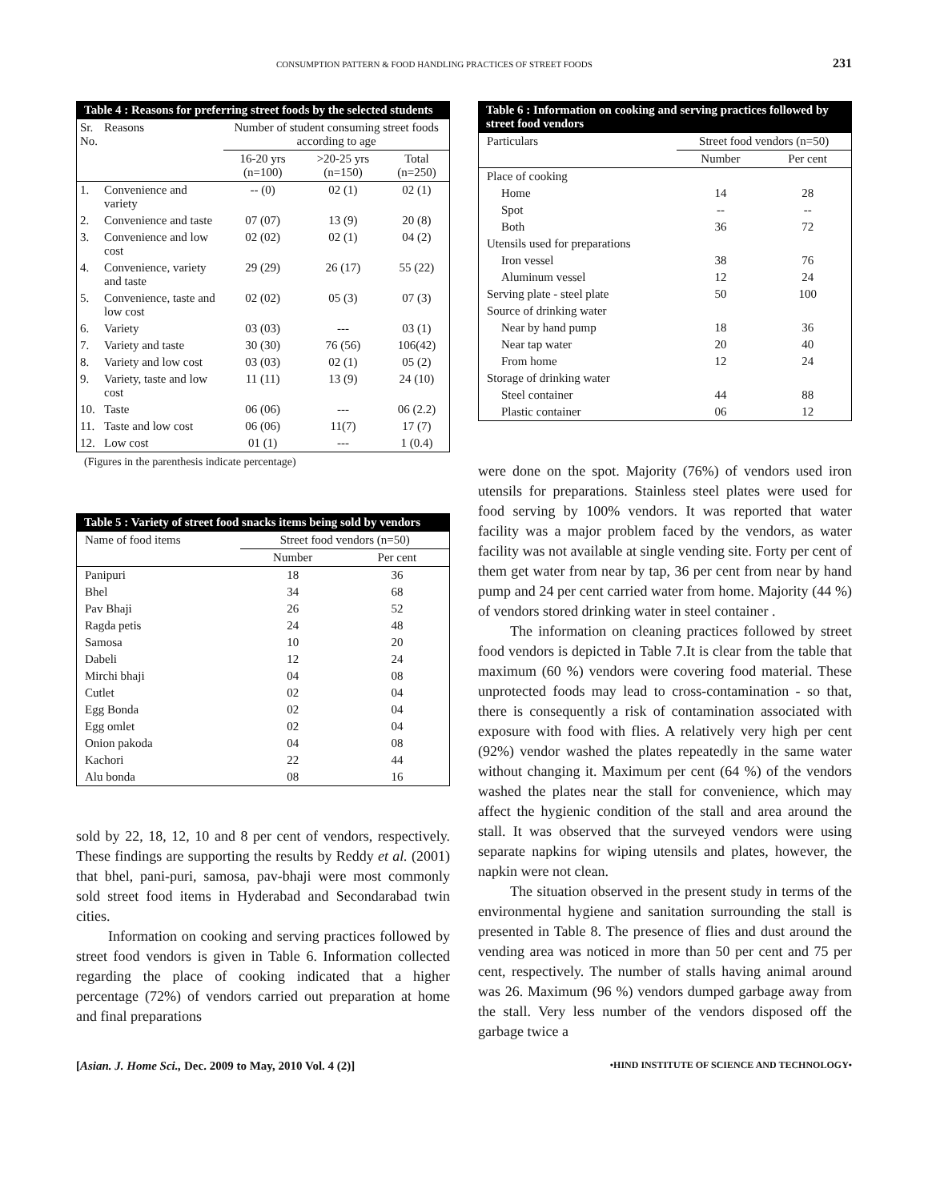CONSUMPTION PATTERN & FOOD HANDLING PRACTICES OF STREET FOODS 231
Table 4 : Reasons for preferring street foods by the selected students
| Sr. No. | Reasons | Number of student consuming street foods according to age | | |
| --- | --- | --- | --- | --- |
| | | 16-20 yrs (n=100) | >20-25 yrs (n=150) | Total (n=250) |
| 1. | Convenience and variety | -- (0) | 02 (1) | 02 (1) |
| 2. | Convenience and taste | 07 (07) | 13 (9) | 20 (8) |
| 3. | Convenience and low cost | 02 (02) | 02 (1) | 04 (2) |
| 4. | Convenience, variety and taste | 29 (29) | 26 (17) | 55 (22) |
| 5. | Convenience, taste and low cost | 02 (02) | 05 (3) | 07 (3) |
| 6. | Variety | 03 (03) | --- | 03 (1) |
| 7. | Variety and taste | 30 (30) | 76 (56) | 106(42) |
| 8. | Variety and low cost | 03 (03) | 02 (1) | 05 (2) |
| 9. | Variety, taste and low cost | 11 (11) | 13 (9) | 24 (10) |
| 10. | Taste | 06 (06) | --- | 06 (2.2) |
| 11. | Taste and low cost | 06 (06) | 11(7) | 17 (7) |
| 12. | Low cost | 01 (1) | --- | 1 (0.4) |
(Figures in the parenthesis indicate percentage)
Table 5 : Variety of street food snacks items being sold by vendors
| Name of food items | Street food vendors (n=50) | |
| --- | --- | --- |
| | Number | Per cent |
| Panipuri | 18 | 36 |
| Bhel | 34 | 68 |
| Pav Bhaji | 26 | 52 |
| Ragda petis | 24 | 48 |
| Samosa | 10 | 20 |
| Dabeli | 12 | 24 |
| Mirchi bhaji | 04 | 08 |
| Cutlet | 02 | 04 |
| Egg Bonda | 02 | 04 |
| Egg omlet | 02 | 04 |
| Onion pakoda | 04 | 08 |
| Kachori | 22 | 44 |
| Alu bonda | 08 | 16 |
sold by 22, 18, 12, 10 and 8 per cent of vendors, respectively. These findings are supporting the results by Reddy et al. (2001) that bhel, pani-puri, samosa, pav-bhaji were most commonly sold street food items in Hyderabad and Secondarabad twin cities.
Information on cooking and serving practices followed by street food vendors is given in Table 6. Information collected regarding the place of cooking indicated that a higher percentage (72%) of vendors carried out preparation at home and final preparations
Table 6 : Information on cooking and serving practices followed by street food vendors
| Particulars | Street food vendors (n=50) | |
| --- | --- | --- |
| | Number | Per cent |
| Place of cooking | | |
| Home | 14 | 28 |
| Spot | -- | -- |
| Both | 36 | 72 |
| Utensils used for preparations | | |
| Iron vessel | 38 | 76 |
| Aluminum vessel | 12 | 24 |
| Serving plate - steel plate | 50 | 100 |
| Source of drinking water | | |
| Near by hand pump | 18 | 36 |
| Near tap water | 20 | 40 |
| From home | 12 | 24 |
| Storage of drinking water | | |
| Steel container | 44 | 88 |
| Plastic container | 06 | 12 |
were done on the spot. Majority (76%) of vendors used iron utensils for preparations. Stainless steel plates were used for food serving by 100% vendors. It was reported that water facility was a major problem faced by the vendors, as water facility was not available at single vending site. Forty per cent of them get water from near by tap, 36 per cent from near by hand pump and 24 per cent carried water from home. Majority (44 %) of vendors stored drinking water in steel container .
The information on cleaning practices followed by street food vendors is depicted in Table 7.It is clear from the table that maximum (60 %) vendors were covering food material. These unprotected foods may lead to cross-contamination - so that, there is consequently a risk of contamination associated with exposure with food with flies. A relatively very high per cent (92%) vendor washed the plates repeatedly in the same water without changing it. Maximum per cent (64 %) of the vendors washed the plates near the stall for convenience, which may affect the hygienic condition of the stall and area around the stall. It was observed that the surveyed vendors were using separate napkins for wiping utensils and plates, however, the napkin were not clean.
The situation observed in the present study in terms of the environmental hygiene and sanitation surrounding the stall is presented in Table 8. The presence of flies and dust around the vending area was noticed in more than 50 per cent and 75 per cent, respectively. The number of stalls having animal around was 26. Maximum (96 %) vendors dumped garbage away from the stall. Very less number of the vendors disposed off the garbage twice a
[Asian. J. Home Sci., Dec. 2009 to May, 2010 Vol. 4 (2)] •HIND INSTITUTE OF SCIENCE AND TECHNOLOGY•